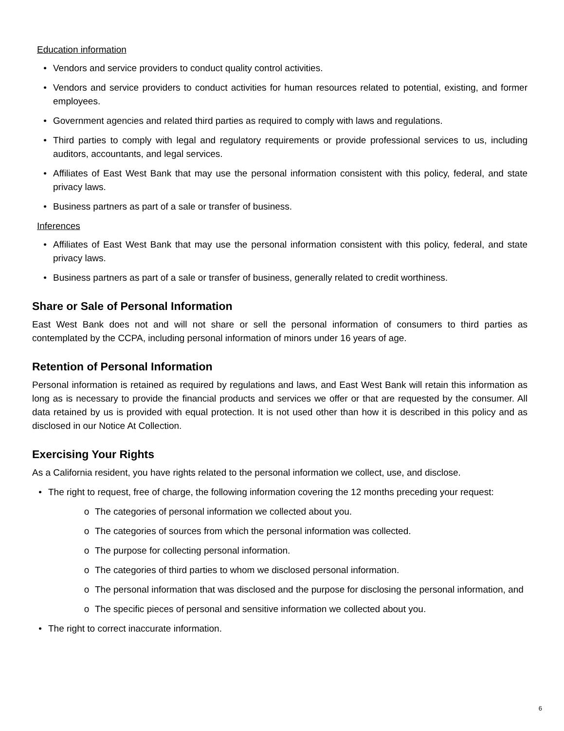Education information
• Vendors and service providers to conduct quality control activities.
• Vendors and service providers to conduct activities for human resources related to potential, existing, and former employees.
• Government agencies and related third parties as required to comply with laws and regulations.
• Third parties to comply with legal and regulatory requirements or provide professional services to us, including auditors, accountants, and legal services.
• Affiliates of East West Bank that may use the personal information consistent with this policy, federal, and state privacy laws.
• Business partners as part of a sale or transfer of business.
Inferences
• Affiliates of East West Bank that may use the personal information consistent with this policy, federal, and state privacy laws.
• Business partners as part of a sale or transfer of business, generally related to credit worthiness.
Share or Sale of Personal Information
East West Bank does not and will not share or sell the personal information of consumers to third parties as contemplated by the CCPA, including personal information of minors under 16 years of age.
Retention of Personal Information
Personal information is retained as required by regulations and laws, and East West Bank will retain this information as long as is necessary to provide the financial products and services we offer or that are requested by the consumer. All data retained by us is provided with equal protection. It is not used other than how it is described in this policy and as disclosed in our Notice At Collection.
Exercising Your Rights
As a California resident, you have rights related to the personal information we collect, use, and disclose.
• The right to request, free of charge, the following information covering the 12 months preceding your request:
o The categories of personal information we collected about you.
o The categories of sources from which the personal information was collected.
o The purpose for collecting personal information.
o The categories of third parties to whom we disclosed personal information.
o The personal information that was disclosed and the purpose for disclosing the personal information, and
o The specific pieces of personal and sensitive information we collected about you.
• The right to correct inaccurate information.
6